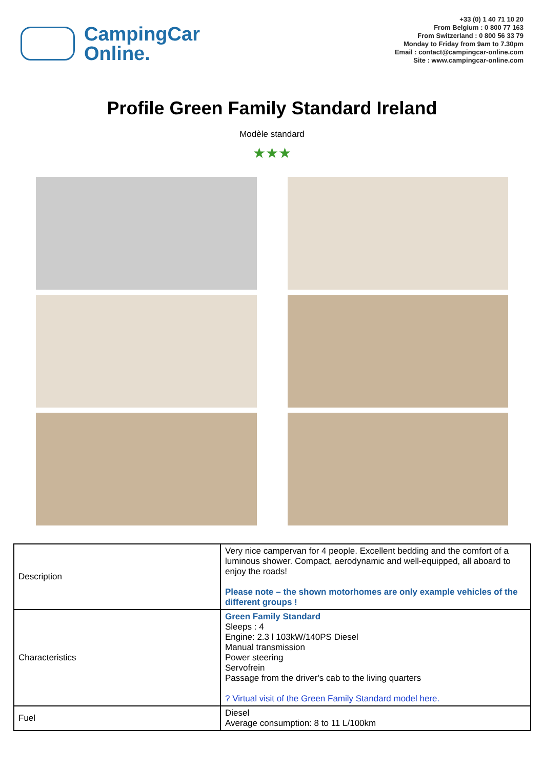CampingCar
Online.
+33 (0) 1 40 71 10 20
From Belgium : 0 800 77 163
From Switzerland : 0 800 56 33 79
Monday to Friday from 9am to 7.30pm
Email : contact@campingcar-online.com
Site : www.campingcar-online.com
Profile Green Family Standard Ireland
Modèle standard
★★★
| Description | Very nice campervan for 4 people. Excellent bedding and the comfort of a luminous shower. Compact, aerodynamic and well-equipped, all aboard to enjoy the roads! Please note – the shown motorhomes are only example vehicles of the different groups ! |
| Characteristics | Green Family Standard Sleeps : 4 Engine: 2.3 l 103kW/140PS Diesel Manual transmission Power steering Servofrein Passage from the driver's cab to the living quarters ? Virtual visit of the Green Family Standard model here. |
| Fuel | Diesel Average consumption: 8 to 11 L/100km |